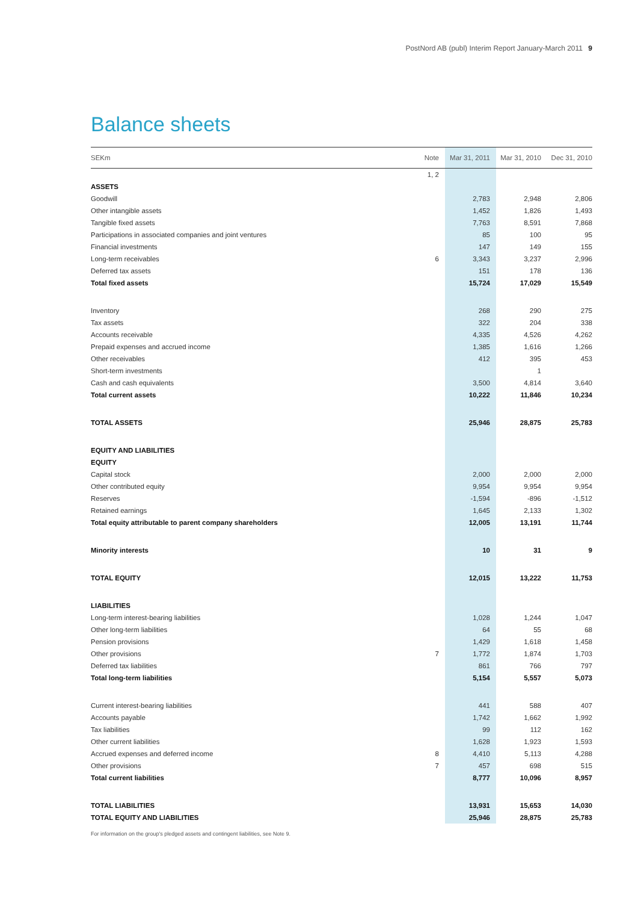PostNord AB (publ) Interim Report January-March 2011 9
Balance sheets
| SEKm | Note | Mar 31, 2011 | Mar 31, 2010 | Dec 31, 2010 |
| --- | --- | --- | --- | --- |
| | 1, 2 | | | |
| ASSETS | | | | |
| Goodwill | | 2,783 | 2,948 | 2,806 |
| Other intangible assets | | 1,452 | 1,826 | 1,493 |
| Tangible fixed assets | | 7,763 | 8,591 | 7,868 |
| Participations in associated companies and joint ventures | | 85 | 100 | 95 |
| Financial investments | | 147 | 149 | 155 |
| Long-term receivables | 6 | 3,343 | 3,237 | 2,996 |
| Deferred tax assets | | 151 | 178 | 136 |
| Total fixed assets | | 15,724 | 17,029 | 15,549 |
| Inventory | | 268 | 290 | 275 |
| Tax assets | | 322 | 204 | 338 |
| Accounts receivable | | 4,335 | 4,526 | 4,262 |
| Prepaid expenses and accrued income | | 1,385 | 1,616 | 1,266 |
| Other receivables | | 412 | 395 | 453 |
| Short-term investments | | | 1 | |
| Cash and cash equivalents | | 3,500 | 4,814 | 3,640 |
| Total current assets | | 10,222 | 11,846 | 10,234 |
| TOTAL ASSETS | | 25,946 | 28,875 | 25,783 |
| EQUITY AND LIABILITIES | | | | |
| EQUITY | | | | |
| Capital stock | | 2,000 | 2,000 | 2,000 |
| Other contributed equity | | 9,954 | 9,954 | 9,954 |
| Reserves | | -1,594 | -896 | -1,512 |
| Retained earnings | | 1,645 | 2,133 | 1,302 |
| Total equity attributable to parent company shareholders | | 12,005 | 13,191 | 11,744 |
| Minority interests | | 10 | 31 | 9 |
| TOTAL EQUITY | | 12,015 | 13,222 | 11,753 |
| LIABILITIES | | | | |
| Long-term interest-bearing liabilities | | 1,028 | 1,244 | 1,047 |
| Other long-term liabilities | | 64 | 55 | 68 |
| Pension provisions | | 1,429 | 1,618 | 1,458 |
| Other provisions | 7 | 1,772 | 1,874 | 1,703 |
| Deferred tax liabilities | | 861 | 766 | 797 |
| Total long-term liabilities | | 5,154 | 5,557 | 5,073 |
| Current interest-bearing liabilities | | 441 | 588 | 407 |
| Accounts payable | | 1,742 | 1,662 | 1,992 |
| Tax liabilities | | 99 | 112 | 162 |
| Other current liabilities | | 1,628 | 1,923 | 1,593 |
| Accrued expenses and deferred income | 8 | 4,410 | 5,113 | 4,288 |
| Other provisions | 7 | 457 | 698 | 515 |
| Total current liabilities | | 8,777 | 10,096 | 8,957 |
| TOTAL LIABILITIES | | 13,931 | 15,653 | 14,030 |
| TOTAL EQUITY AND LIABILITIES | | 25,946 | 28,875 | 25,783 |
For information on the group's pledged assets and contingent liabilities, see Note 9.